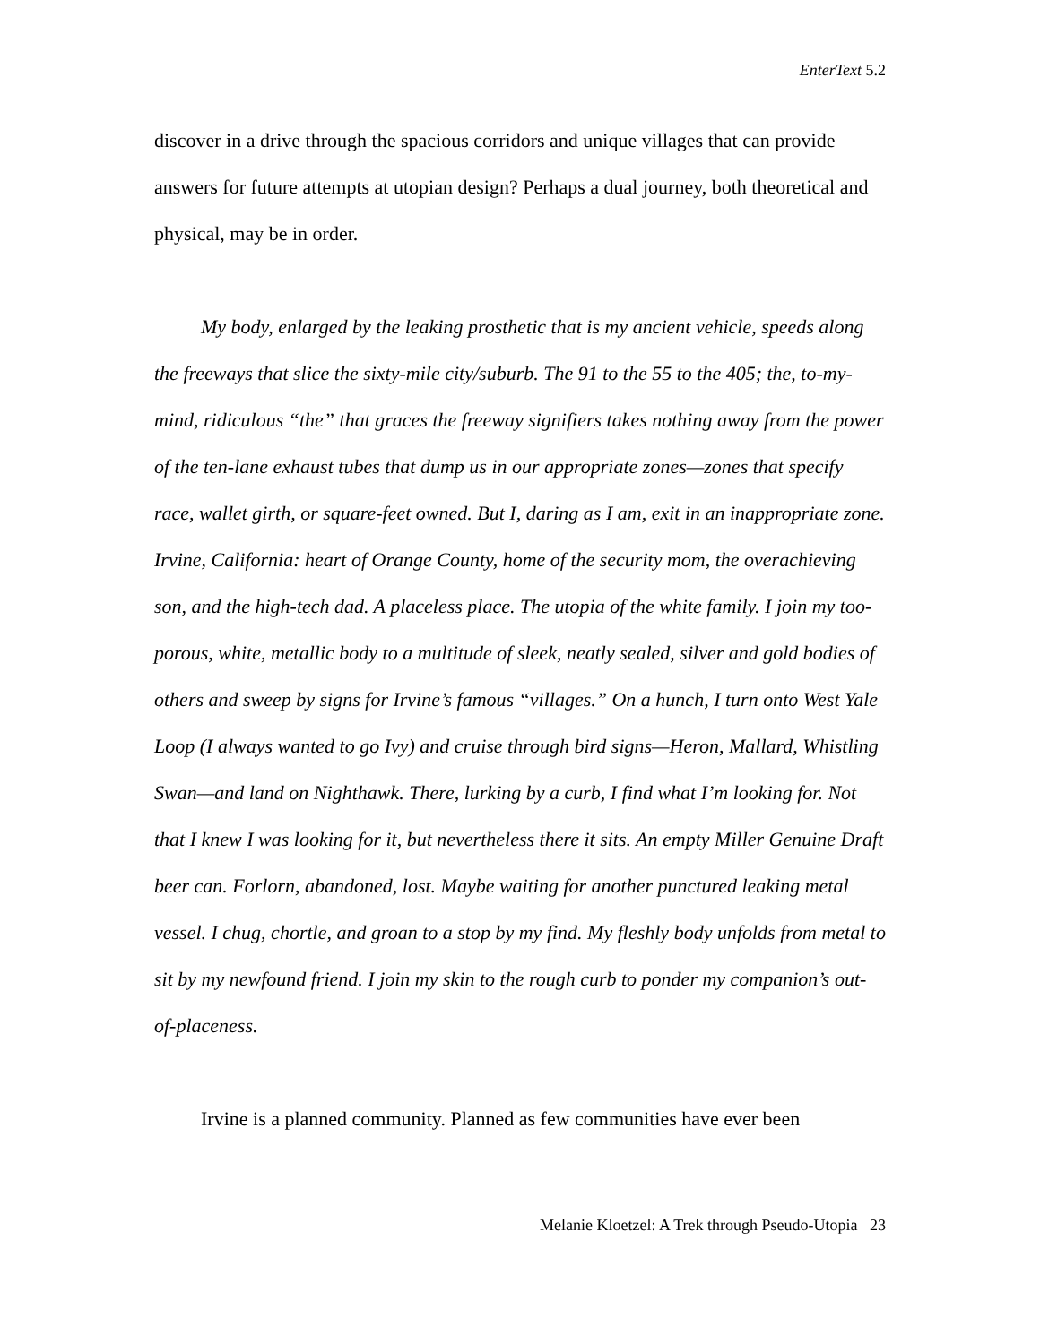EnterText 5.2
discover in a drive through the spacious corridors and unique villages that can provide answers for future attempts at utopian design? Perhaps a dual journey, both theoretical and physical, may be in order.
My body, enlarged by the leaking prosthetic that is my ancient vehicle, speeds along the freeways that slice the sixty-mile city/suburb. The 91 to the 55 to the 405; the, to-my-mind, ridiculous “the” that graces the freeway signifiers takes nothing away from the power of the ten-lane exhaust tubes that dump us in our appropriate zones—zones that specify race, wallet girth, or square-feet owned. But I, daring as I am, exit in an inappropriate zone. Irvine, California: heart of Orange County, home of the security mom, the overachieving son, and the high-tech dad. A placeless place. The utopia of the white family. I join my too-porous, white, metallic body to a multitude of sleek, neatly sealed, silver and gold bodies of others and sweep by signs for Irvine’s famous “villages.” On a hunch, I turn onto West Yale Loop (I always wanted to go Ivy) and cruise through bird signs—Heron, Mallard, Whistling Swan—and land on Nighthawk. There, lurking by a curb, I find what I’m looking for. Not that I knew I was looking for it, but nevertheless there it sits. An empty Miller Genuine Draft beer can. Forlorn, abandoned, lost. Maybe waiting for another punctured leaking metal vessel. I chug, chortle, and groan to a stop by my find. My fleshly body unfolds from metal to sit by my newfound friend. I join my skin to the rough curb to ponder my companion’s out-of-placeness.
Irvine is a planned community. Planned as few communities have ever been
Melanie Kloetzel: A Trek through Pseudo-Utopia 23